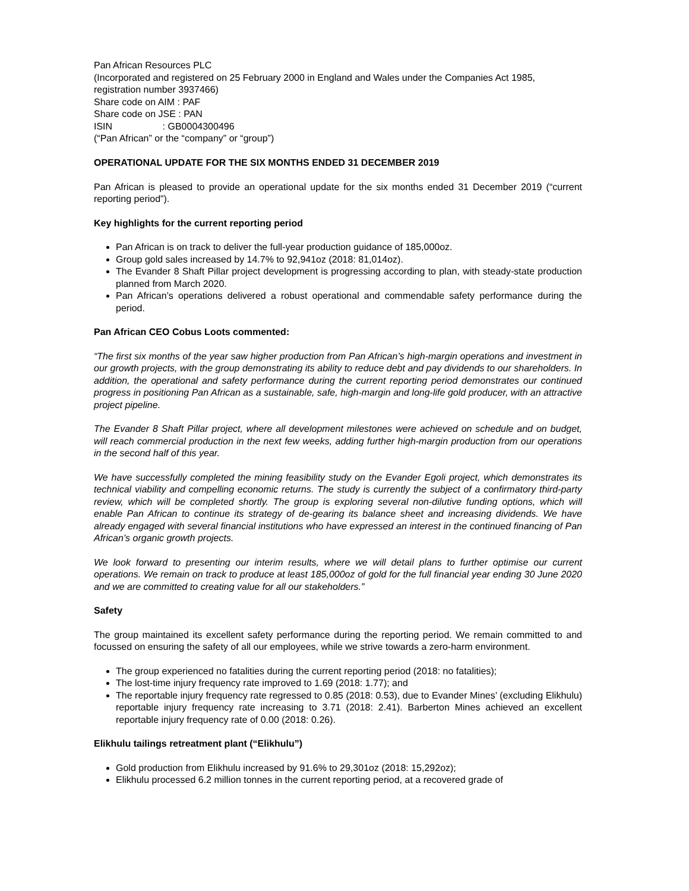Pan African Resources PLC
(Incorporated and registered on 25 February 2000 in England and Wales under the Companies Act 1985, registration number 3937466)
Share code on AIM : PAF
Share code on JSE : PAN
ISIN : GB0004300496
(“Pan African” or the “company” or “group”)
OPERATIONAL UPDATE FOR THE SIX MONTHS ENDED 31 DECEMBER 2019
Pan African is pleased to provide an operational update for the six months ended 31 December 2019 (“current reporting period”).
Key highlights for the current reporting period
Pan African is on track to deliver the full-year production guidance of 185,000oz.
Group gold sales increased by 14.7% to 92,941oz (2018: 81,014oz).
The Evander 8 Shaft Pillar project development is progressing according to plan, with steady-state production planned from March 2020.
Pan African’s operations delivered a robust operational and commendable safety performance during the period.
Pan African CEO Cobus Loots commented:
“The first six months of the year saw higher production from Pan African’s high-margin operations and investment in our growth projects, with the group demonstrating its ability to reduce debt and pay dividends to our shareholders. In addition, the operational and safety performance during the current reporting period demonstrates our continued progress in positioning Pan African as a sustainable, safe, high-margin and long-life gold producer, with an attractive project pipeline.
The Evander 8 Shaft Pillar project, where all development milestones were achieved on schedule and on budget, will reach commercial production in the next few weeks, adding further high-margin production from our operations in the second half of this year.
We have successfully completed the mining feasibility study on the Evander Egoli project, which demonstrates its technical viability and compelling economic returns. The study is currently the subject of a confirmatory third-party review, which will be completed shortly. The group is exploring several non-dilutive funding options, which will enable Pan African to continue its strategy of de-gearing its balance sheet and increasing dividends. We have already engaged with several financial institutions who have expressed an interest in the continued financing of Pan African’s organic growth projects.
We look forward to presenting our interim results, where we will detail plans to further optimise our current operations. We remain on track to produce at least 185,000oz of gold for the full financial year ending 30 June 2020 and we are committed to creating value for all our stakeholders.”
Safety
The group maintained its excellent safety performance during the reporting period. We remain committed to and focussed on ensuring the safety of all our employees, while we strive towards a zero-harm environment.
The group experienced no fatalities during the current reporting period (2018: no fatalities);
The lost-time injury frequency rate improved to 1.69 (2018: 1.77); and
The reportable injury frequency rate regressed to 0.85 (2018: 0.53), due to Evander Mines’ (excluding Elikhulu) reportable injury frequency rate increasing to 3.71 (2018: 2.41). Barberton Mines achieved an excellent reportable injury frequency rate of 0.00 (2018: 0.26).
Elikhulu tailings retreatment plant (“Elikhulu”)
Gold production from Elikhulu increased by 91.6% to 29,301oz (2018: 15,292oz);
Elikhulu processed 6.2 million tonnes in the current reporting period, at a recovered grade of